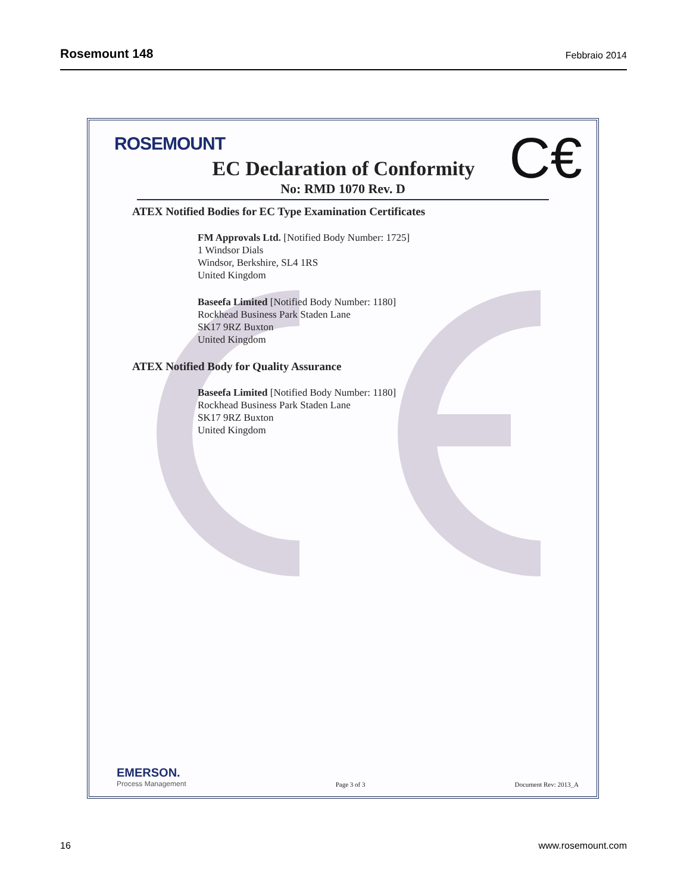Rosemount 148 Febbraio 2014
ROSEMOUNT
C€
EC Declaration of Conformity
No: RMD 1070 Rev. D
ATEX Notified Bodies for EC Type Examination Certificates
FM Approvals Ltd. [Notified Body Number: 1725]
1 Windsor Dials
Windsor, Berkshire, SL4 1RS
United Kingdom
Baseefa Limited [Notified Body Number: 1180]
Rockhead Business Park Staden Lane
SK17 9RZ Buxton
United Kingdom
ATEX Notified Body for Quality Assurance
Baseefa Limited [Notified Body Number: 1180]
Rockhead Business Park Staden Lane
SK17 9RZ Buxton
United Kingdom
EMERSON.
Process Management
Page 3 of 3
Document Rev: 2013_A
16 www.rosemount.com